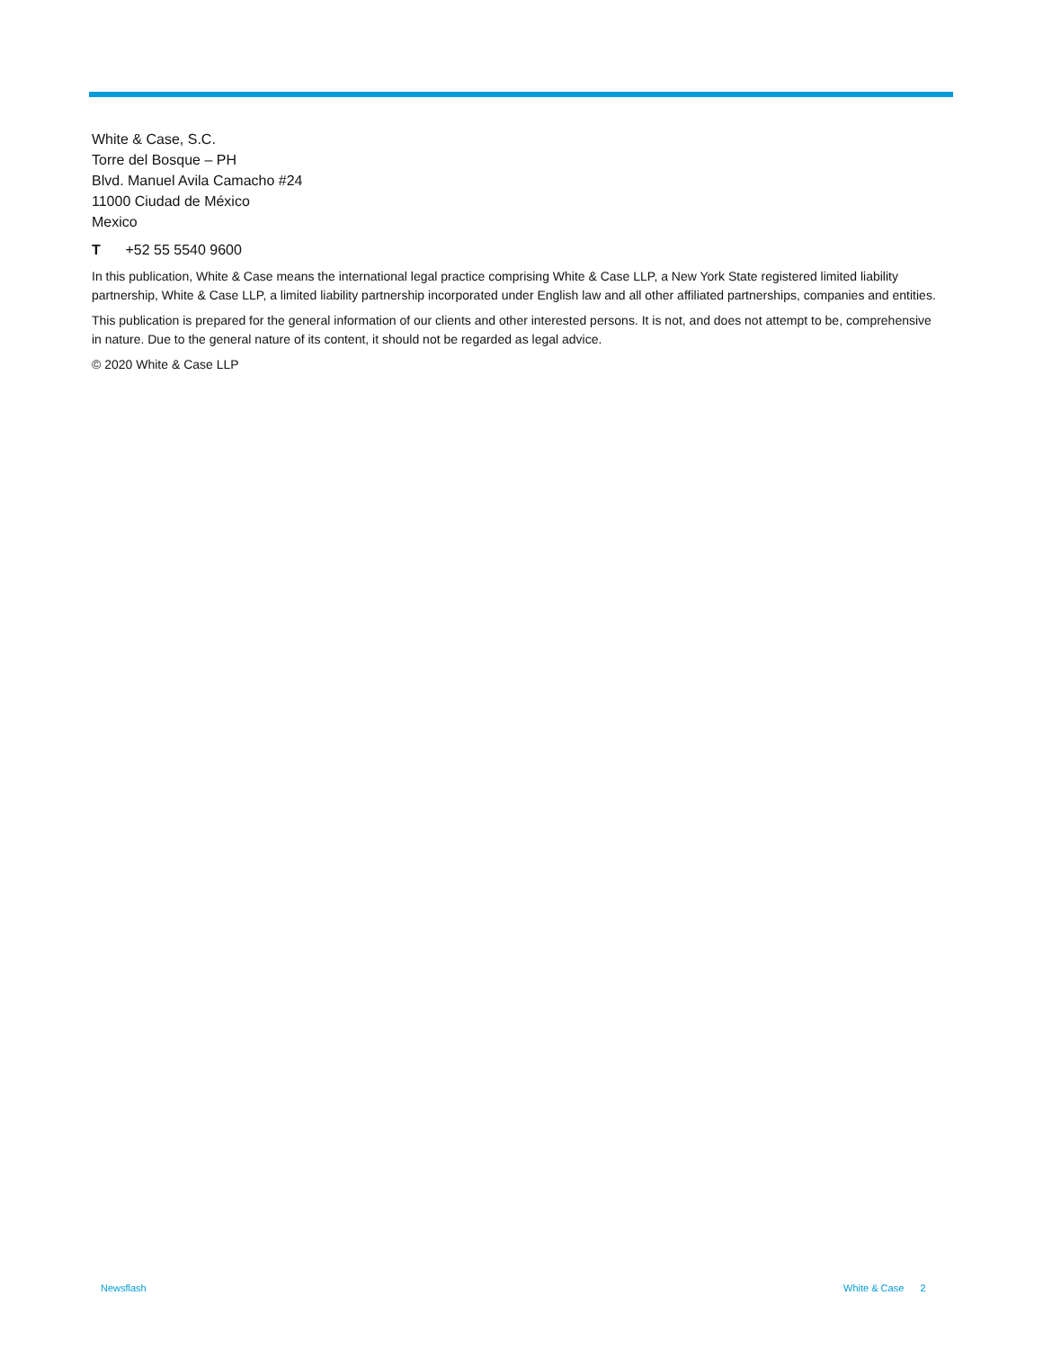White & Case, S.C.
Torre del Bosque – PH
Blvd. Manuel Avila Camacho #24
11000 Ciudad de México
Mexico
T +52 55 5540 9600
In this publication, White & Case means the international legal practice comprising White & Case LLP, a New York State registered limited liability partnership, White & Case LLP, a limited liability partnership incorporated under English law and all other affiliated partnerships, companies and entities.
This publication is prepared for the general information of our clients and other interested persons. It is not, and does not attempt to be, comprehensive in nature. Due to the general nature of its content, it should not be regarded as legal advice.
© 2020 White & Case LLP
Newsflash White & Case 2